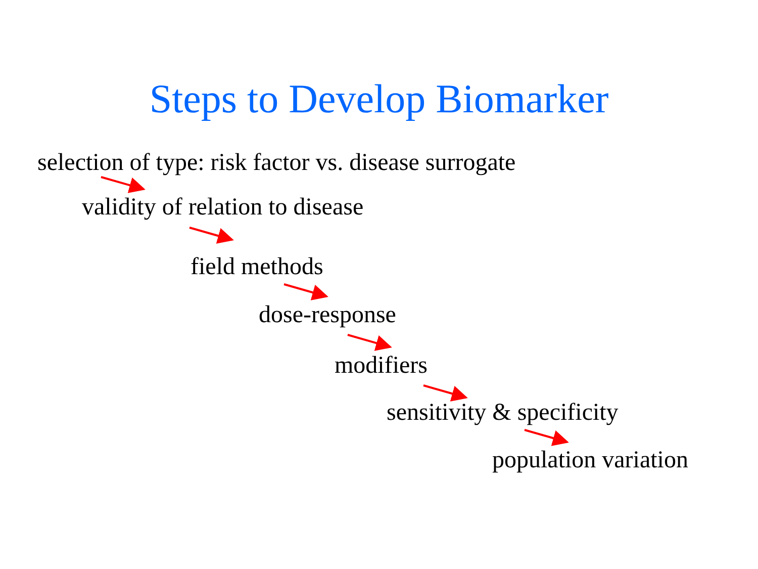Steps to Develop Biomarker
selection of type: risk factor vs. disease surrogate
validity of relation to disease
field methods
dose-response
modifiers
sensitivity & specificity
population variation